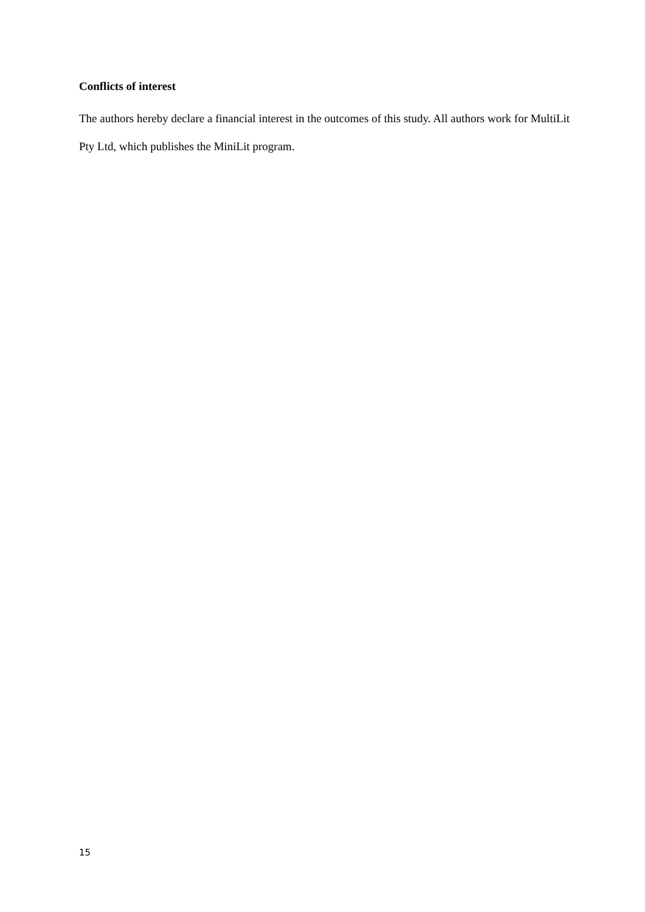Conflicts of interest
The authors hereby declare a financial interest in the outcomes of this study. All authors work for MultiLit Pty Ltd, which publishes the MiniLit program.
15